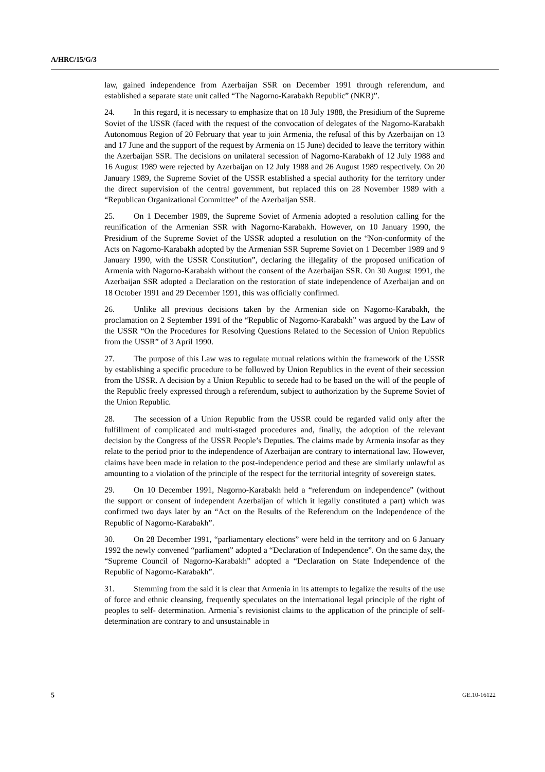A/HRC/15/G/3
law, gained independence from Azerbaijan SSR on December 1991 through referendum, and established a separate state unit called “The Nagorno-Karabakh Republic” (NKR)”.
24. In this regard, it is necessary to emphasize that on 18 July 1988, the Presidium of the Supreme Soviet of the USSR (faced with the request of the convocation of delegates of the Nagorno-Karabakh Autonomous Region of 20 February that year to join Armenia, the refusal of this by Azerbaijan on 13 and 17 June and the support of the request by Armenia on 15 June) decided to leave the territory within the Azerbaijan SSR. The decisions on unilateral secession of Nagorno-Karabakh of 12 July 1988 and 16 August 1989 were rejected by Azerbaijan on 12 July 1988 and 26 August 1989 respectively. On 20 January 1989, the Supreme Soviet of the USSR established a special authority for the territory under the direct supervision of the central government, but replaced this on 28 November 1989 with a “Republican Organizational Committee” of the Azerbaijan SSR.
25. On 1 December 1989, the Supreme Soviet of Armenia adopted a resolution calling for the reunification of the Armenian SSR with Nagorno-Karabakh. However, on 10 January 1990, the Presidium of the Supreme Soviet of the USSR adopted a resolution on the “Non-conformity of the Acts on Nagorno-Karabakh adopted by the Armenian SSR Supreme Soviet on 1 December 1989 and 9 January 1990, with the USSR Constitution”, declaring the illegality of the proposed unification of Armenia with Nagorno-Karabakh without the consent of the Azerbaijan SSR. On 30 August 1991, the Azerbaijan SSR adopted a Declaration on the restoration of state independence of Azerbaijan and on 18 October 1991 and 29 December 1991, this was officially confirmed.
26. Unlike all previous decisions taken by the Armenian side on Nagorno-Karabakh, the proclamation on 2 September 1991 of the “Republic of Nagorno-Karabakh” was argued by the Law of the USSR “On the Procedures for Resolving Questions Related to the Secession of Union Republics from the USSR” of 3 April 1990.
27. The purpose of this Law was to regulate mutual relations within the framework of the USSR by establishing a specific procedure to be followed by Union Republics in the event of their secession from the USSR. A decision by a Union Republic to secede had to be based on the will of the people of the Republic freely expressed through a referendum, subject to authorization by the Supreme Soviet of the Union Republic.
28. The secession of a Union Republic from the USSR could be regarded valid only after the fulfillment of complicated and multi-staged procedures and, finally, the adoption of the relevant decision by the Congress of the USSR People’s Deputies. The claims made by Armenia insofar as they relate to the period prior to the independence of Azerbaijan are contrary to international law. However, claims have been made in relation to the post-independence period and these are similarly unlawful as amounting to a violation of the principle of the respect for the territorial integrity of sovereign states.
29. On 10 December 1991, Nagorno-Karabakh held a “referendum on independence” (without the support or consent of independent Azerbaijan of which it legally constituted a part) which was confirmed two days later by an “Act on the Results of the Referendum on the Independence of the Republic of Nagorno-Karabakh”.
30. On 28 December 1991, “parliamentary elections” were held in the territory and on 6 January 1992 the newly convened “parliament” adopted a “Declaration of Independence”. On the same day, the “Supreme Council of Nagorno-Karabakh” adopted a “Declaration on State Independence of the Republic of Nagorno-Karabakh”.
31. Stemming from the said it is clear that Armenia in its attempts to legalize the results of the use of force and ethnic cleansing, frequently speculates on the international legal principle of the right of peoples to self- determination. Armenia`s revisionist claims to the application of the principle of self-determination are contrary to and unsustainable in
5 GE.10-16122